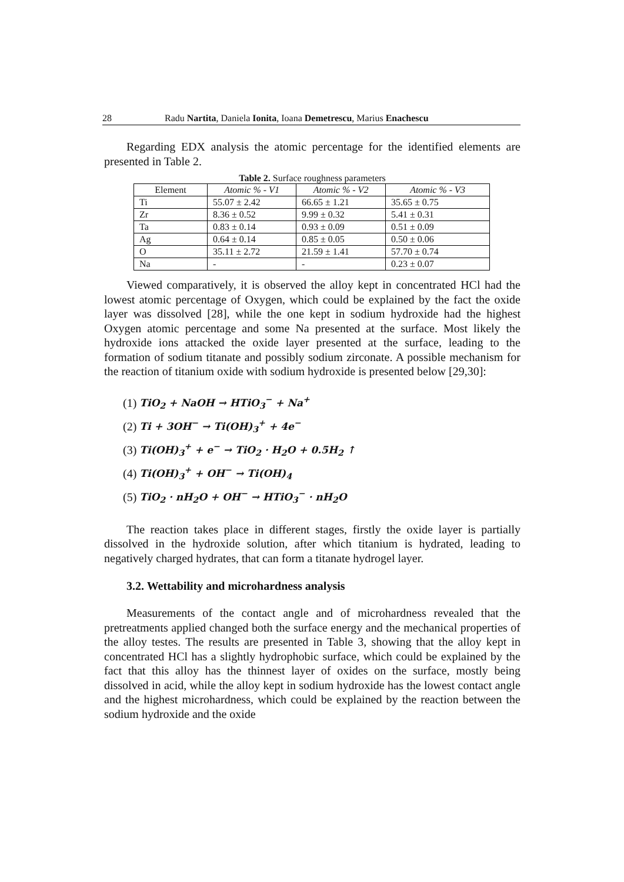28 Radu Nartita, Daniela Ionita, Ioana Demetrescu, Marius Enachescu
Regarding EDX analysis the atomic percentage for the identified elements are presented in Table 2.
Table 2. Surface roughness parameters
| Element | Atomic % - V1 | Atomic % - V2 | Atomic % - V3 |
| --- | --- | --- | --- |
| Ti | 55.07 ± 2.42 | 66.65 ± 1.21 | 35.65 ± 0.75 |
| Zr | 8.36 ± 0.52 | 9.99 ± 0.32 | 5.41 ± 0.31 |
| Ta | 0.83 ± 0.14 | 0.93 ± 0.09 | 0.51 ± 0.09 |
| Ag | 0.64 ± 0.14 | 0.85 ± 0.05 | 0.50 ± 0.06 |
| O | 35.11 ± 2.72 | 21.59 ± 1.41 | 57.70 ± 0.74 |
| Na | - | - | 0.23 ± 0.07 |
Viewed comparatively, it is observed the alloy kept in concentrated HCl had the lowest atomic percentage of Oxygen, which could be explained by the fact the oxide layer was dissolved [28], while the one kept in sodium hydroxide had the highest Oxygen atomic percentage and some Na presented at the surface. Most likely the hydroxide ions attacked the oxide layer presented at the surface, leading to the formation of sodium titanate and possibly sodium zirconate. A possible mechanism for the reaction of titanium oxide with sodium hydroxide is presented below [29,30]:
(1) TiO<sub>2</sub> + NaOH → HTiO<sub>3</sub><sup>−</sup> + Na<sup>+</sup>
(2) Ti + 3OH<sup>−</sup> → Ti(OH)<sub>3</sub><sup>+</sup> + 4e<sup>−</sup>
(3) Ti(OH)<sub>3</sub><sup>+</sup> + e<sup>−</sup> → TiO<sub>2</sub> · H<sub>2</sub>O + 0.5H<sub>2</sub> ↑
(4) Ti(OH)<sub>3</sub><sup>+</sup> + OH<sup>−</sup> → Ti(OH)<sub>4</sub>
(5) TiO<sub>2</sub> · nH<sub>2</sub>O + OH<sup>−</sup> → HTiO<sub>3</sub><sup>−</sup> · nH<sub>2</sub>O
The reaction takes place in different stages, firstly the oxide layer is partially dissolved in the hydroxide solution, after which titanium is hydrated, leading to negatively charged hydrates, that can form a titanate hydrogel layer.
3.2. Wettability and microhardness analysis
Measurements of the contact angle and of microhardness revealed that the pretreatments applied changed both the surface energy and the mechanical properties of the alloy testes. The results are presented in Table 3, showing that the alloy kept in concentrated HCl has a slightly hydrophobic surface, which could be explained by the fact that this alloy has the thinnest layer of oxides on the surface, mostly being dissolved in acid, while the alloy kept in sodium hydroxide has the lowest contact angle and the highest microhardness, which could be explained by the reaction between the sodium hydroxide and the oxide